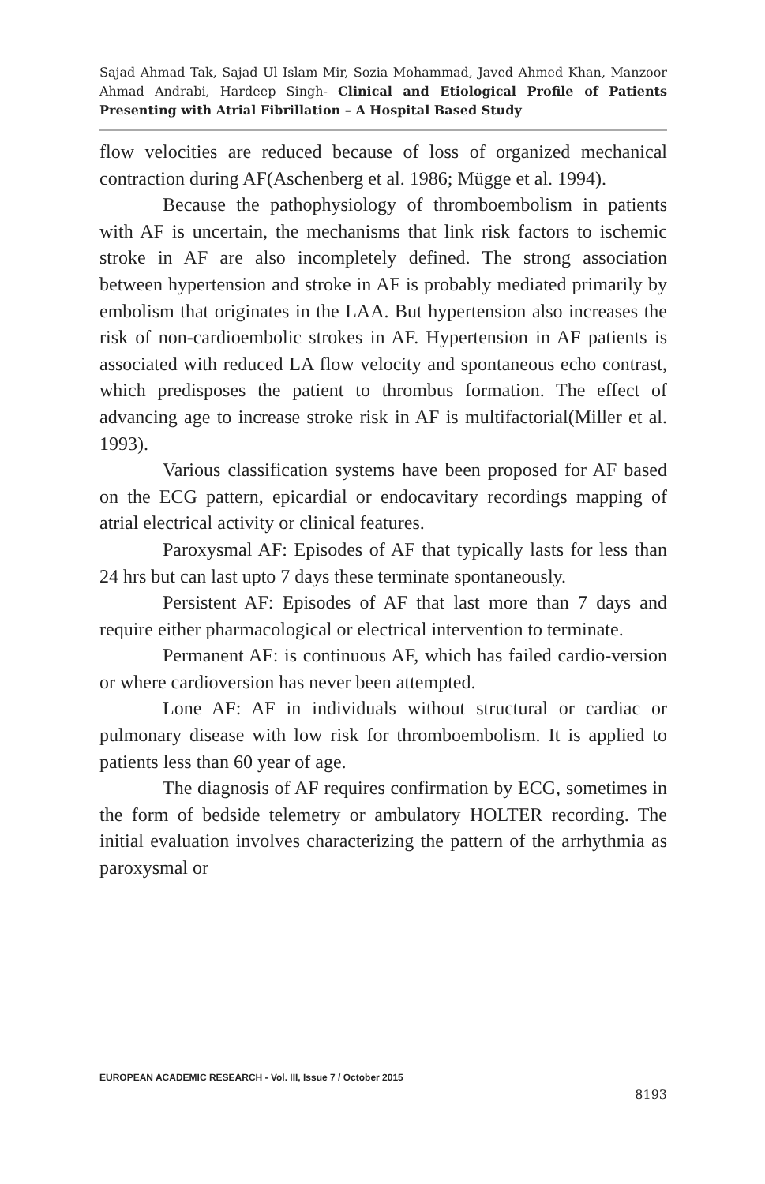Sajad Ahmad Tak, Sajad Ul Islam Mir, Sozia Mohammad, Javed Ahmed Khan, Manzoor Ahmad Andrabi, Hardeep Singh- Clinical and Etiological Profile of Patients Presenting with Atrial Fibrillation – A Hospital Based Study
flow velocities are reduced because of loss of organized mechanical contraction during AF(Aschenberg et al. 1986; Mügge et al. 1994).
Because the pathophysiology of thromboembolism in patients with AF is uncertain, the mechanisms that link risk factors to ischemic stroke in AF are also incompletely defined. The strong association between hypertension and stroke in AF is probably mediated primarily by embolism that originates in the LAA. But hypertension also increases the risk of non-cardioembolic strokes in AF. Hypertension in AF patients is associated with reduced LA flow velocity and spontaneous echo contrast, which predisposes the patient to thrombus formation. The effect of advancing age to increase stroke risk in AF is multifactorial(Miller et al. 1993).
Various classification systems have been proposed for AF based on the ECG pattern, epicardial or endocavitary recordings mapping of atrial electrical activity or clinical features.
Paroxysmal AF: Episodes of AF that typically lasts for less than 24 hrs but can last upto 7 days these terminate spontaneously.
Persistent AF: Episodes of AF that last more than 7 days and require either pharmacological or electrical intervention to terminate.
Permanent AF: is continuous AF, which has failed cardio-version or where cardioversion has never been attempted.
Lone AF: AF in individuals without structural or cardiac or pulmonary disease with low risk for thromboembolism. It is applied to patients less than 60 year of age.
The diagnosis of AF requires confirmation by ECG, sometimes in the form of bedside telemetry or ambulatory HOLTER recording. The initial evaluation involves characterizing the pattern of the arrhythmia as paroxysmal or
EUROPEAN ACADEMIC RESEARCH - Vol. III, Issue 7 / October 2015
8193